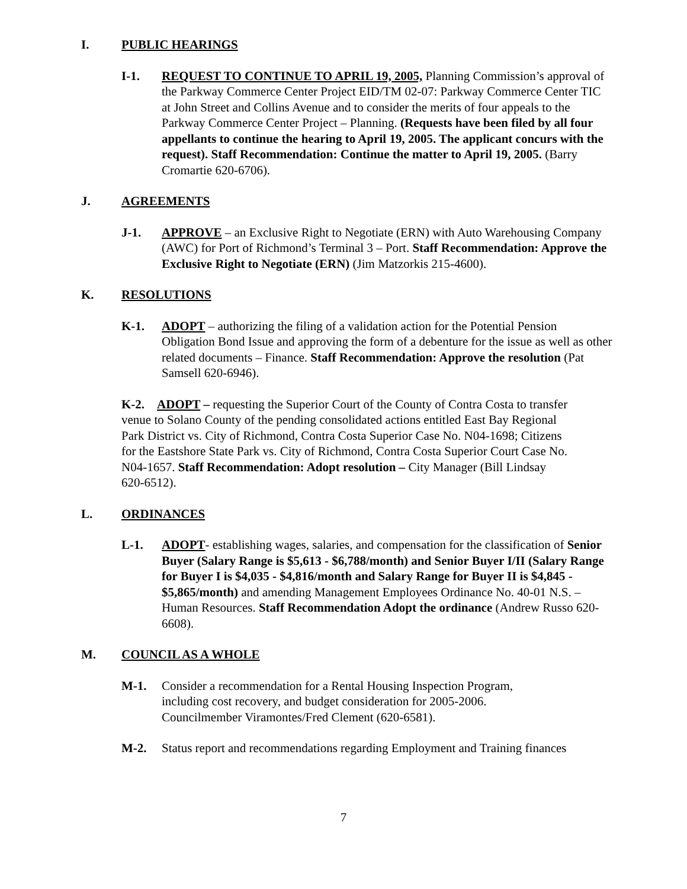I. PUBLIC HEARINGS
I-1. REQUEST TO CONTINUE TO APRIL 19, 2005, Planning Commission’s approval of the Parkway Commerce Center Project EID/TM 02-07: Parkway Commerce Center TIC at John Street and Collins Avenue and to consider the merits of four appeals to the Parkway Commerce Center Project – Planning. (Requests have been filed by all four appellants to continue the hearing to April 19, 2005. The applicant concurs with the request). Staff Recommendation: Continue the matter to April 19, 2005. (Barry Cromartie 620-6706).
J. AGREEMENTS
J-1. APPROVE – an Exclusive Right to Negotiate (ERN) with Auto Warehousing Company (AWC) for Port of Richmond’s Terminal 3 – Port. Staff Recommendation: Approve the Exclusive Right to Negotiate (ERN) (Jim Matzorkis 215-4600).
K. RESOLUTIONS
K-1. ADOPT – authorizing the filing of a validation action for the Potential Pension Obligation Bond Issue and approving the form of a debenture for the issue as well as other related documents – Finance. Staff Recommendation: Approve the resolution (Pat Samsell 620-6946).
K-2. ADOPT – requesting the Superior Court of the County of Contra Costa to transfer venue to Solano County of the pending consolidated actions entitled East Bay Regional Park District vs. City of Richmond, Contra Costa Superior Case No. N04-1698; Citizens for the Eastshore State Park vs. City of Richmond, Contra Costa Superior Court Case No. N04-1657. Staff Recommendation: Adopt resolution – City Manager (Bill Lindsay 620-6512).
L. ORDINANCES
L-1. ADOPT- establishing wages, salaries, and compensation for the classification of Senior Buyer (Salary Range is $5,613 - $6,788/month) and Senior Buyer I/II (Salary Range for Buyer I is $4,035 - $4,816/month and Salary Range for Buyer II is $4,845 - $5,865/month) and amending Management Employees Ordinance No. 40-01 N.S. – Human Resources. Staff Recommendation Adopt the ordinance (Andrew Russo 620-6608).
M. COUNCIL AS A WHOLE
M-1. Consider a recommendation for a Rental Housing Inspection Program, including cost recovery, and budget consideration for 2005-2006. Councilmember Viramontes/Fred Clement (620-6581).
M-2. Status report and recommendations regarding Employment and Training finances
7